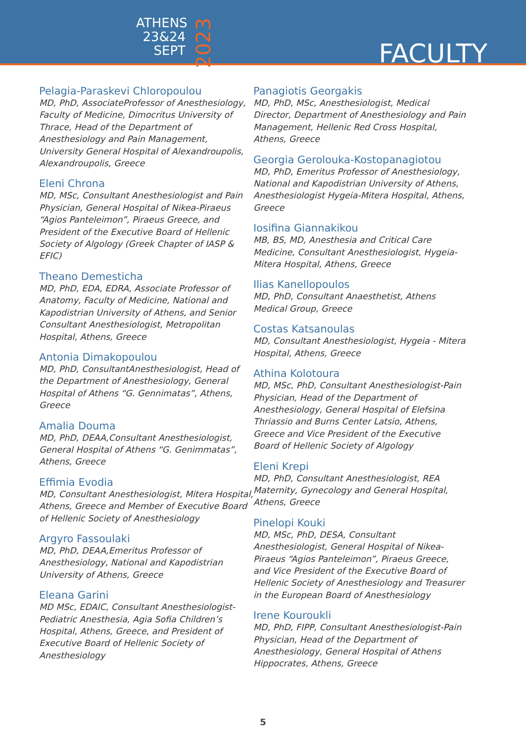ATHENS
23&24
SEPT
2023
FACULTY
Pelagia-Paraskevi Chloropoulou
MD, PhD, AssociateProfessor of Anesthesiology, Faculty of Medicine, Dimocritus University of Thrace, Head of the Department of Anesthesiology and Pain Management, University General Hospital of Alexandroupolis, Alexandroupolis, Greece
Eleni Chrona
MD, MSc, Consultant Anesthesiologist and Pain Physician, General Hospital of Nikea-Piraeus “Agios Panteleimon”, Piraeus Greece, and President of the Executive Board of Hellenic Society of Algology (Greek Chapter of IASP & EFIC)
Theano Demesticha
MD, PhD, EDA, EDRA, Associate Professor of Anatomy, Faculty of Medicine, National and Kapodistrian University of Athens, and Senior Consultant Anesthesiologist, Metropolitan Hospital, Athens, Greece
Antonia Dimakopoulou
MD, PhD, ConsultantAnesthesiologist, Head of the Department of Anesthesiology, General Hospital of Athens “G. Gennimatas”, Athens, Greece
Amalia Douma
MD, PhD, DEAA,Consultant Anesthesiologist, General Hospital of Athens “G. Genimmatas”, Athens, Greece
Effimia Evodia
MD, Consultant Anesthesiologist, Mitera Hospital, Athens, Greece and Member of Executive Board of Hellenic Society of Anesthesiology
Argyro Fassoulaki
MD, PhD, DEAA,Emeritus Professor of Anesthesiology, National and Kapodistrian University of Athens, Greece
Eleana Garini
MD MSc, EDAIC, Consultant Anesthesiologist-Pediatric Anesthesia, Agia Sofia Children’s Hospital, Athens, Greece, and President of Executive Board of Hellenic Society of Anesthesiology
Panagiotis Georgakis
MD, PhD, MSc, Anesthesiologist, Medical Director, Department of Anesthesiology and Pain Management, Hellenic Red Cross Hospital, Athens, Greece
Georgia Gerolouka-Kostopanagiotou
MD, PhD, Emeritus Professor of Anesthesiology, National and Kapodistrian University of Athens, Anesthesiologist Hygeia-Mitera Hospital, Athens, Greece
Iosifina Giannakikou
MB, BS, MD, Anesthesia and Critical Care Medicine, Consultant Anesthesiologist, Hygeia-Mitera Hospital, Athens, Greece
Ilias Kanellopoulos
MD, PhD, Consultant Anaesthetist, Athens Medical Group, Greece
Costas Katsanoulas
MD, Consultant Anesthesiologist, Hygeia - Mitera Hospital, Athens, Greece
Athina Kolotoura
MD, MSc, PhD, Consultant Anesthesiologist-Pain Physician, Head of the Department of Anesthesiology, General Hospital of Elefsina Thriassio and Burns Center Latsio, Athens, Greece and Vice President of the Executive Board of Hellenic Society of Algology
Eleni Krepi
MD, PhD, Consultant Anesthesiologist, REA Maternity, Gynecology and General Hospital, Athens, Greece
Pinelopi Kouki
MD, MSc, PhD, DESA, Consultant Anesthesiologist, General Hospital of Nikea-Piraeus “Agios Panteleimon”, Piraeus Greece, and Vice President of the Executive Board of Hellenic Society of Anesthesiology and Treasurer in the European Board of Anesthesiology
Irene Kouroukli
MD, PhD, FIPP, Consultant Anesthesiologist-Pain Physician, Head of the Department of Anesthesiology, General Hospital of Athens Hippocrates, Athens, Greece
5